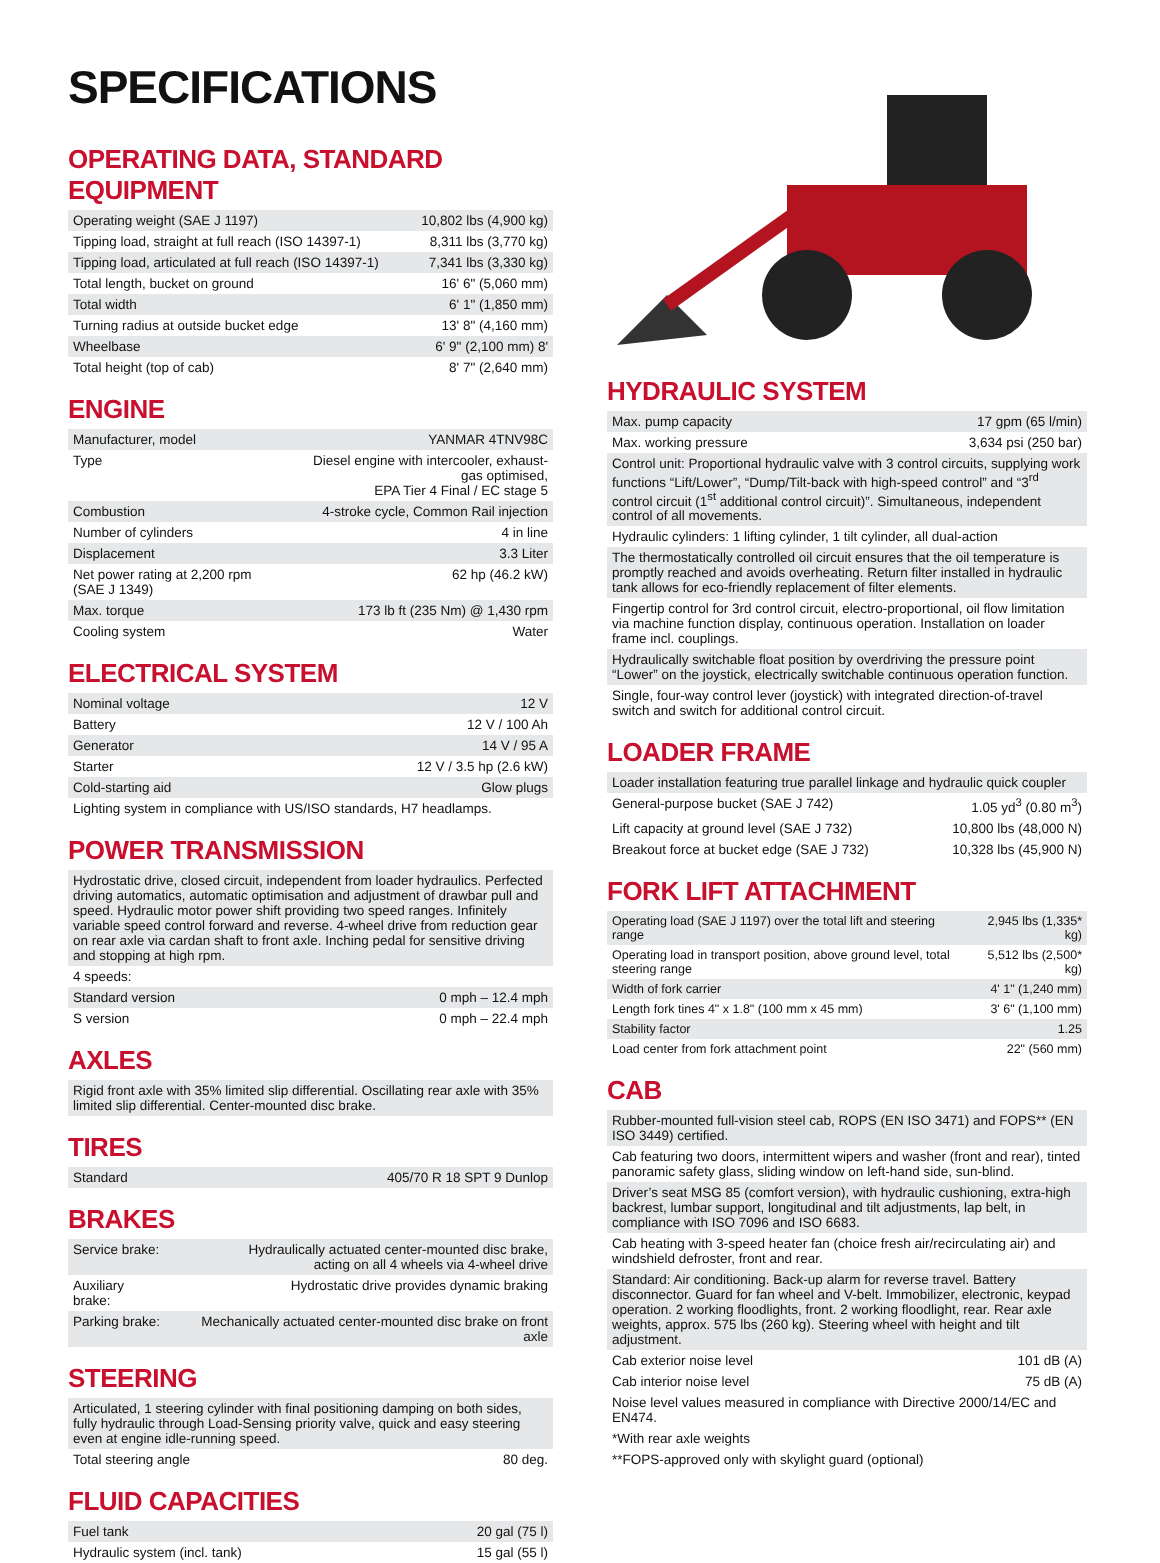SPECIFICATIONS
OPERATING DATA, STANDARD EQUIPMENT
| Operating weight (SAE J 1197) | 10,802 lbs (4,900 kg) |
| Tipping load, straight at full reach (ISO 14397-1) | 8,311 lbs (3,770 kg) |
| Tipping load, articulated at full reach (ISO 14397-1) | 7,341 lbs (3,330 kg) |
| Total length, bucket on ground | 16' 6" (5,060 mm) |
| Total width | 6' 1" (1,850 mm) |
| Turning radius at outside bucket edge | 13' 8" (4,160 mm) |
| Wheelbase | 6' 9" (2,100 mm) 8' |
| Total height (top of cab) | 8' 7" (2,640 mm) |
ENGINE
| Manufacturer, model | YANMAR 4TNV98C |
| Type | Diesel engine with intercooler, exhaust-gas optimised, EPA Tier 4 Final / EC stage 5 |
| Combustion | 4-stroke cycle, Common Rail injection |
| Number of cylinders | 4 in line |
| Displacement | 3.3 Liter |
| Net power rating at 2,200 rpm (SAE J 1349) | 62 hp (46.2 kW) |
| Max. torque | 173 lb ft (235 Nm) @ 1,430 rpm |
| Cooling system | Water |
ELECTRICAL SYSTEM
| Nominal voltage | 12 V |
| Battery | 12 V / 100 Ah |
| Generator | 14 V / 95 A |
| Starter | 12 V / 3.5 hp (2.6 kW) |
| Cold-starting aid | Glow plugs |
Lighting system in compliance with US/ISO standards, H7 headlamps.
POWER TRANSMISSION
Hydrostatic drive, closed circuit, independent from loader hydraulics. Perfected driving automatics, automatic optimisation and adjustment of drawbar pull and speed. Hydraulic motor power shift providing two speed ranges. Infinitely variable speed control forward and reverse. 4-wheel drive from reduction gear on rear axle via cardan shaft to front axle. Inching pedal for sensitive driving and stopping at high rpm.
4 speeds:
| Standard version | 0 mph – 12.4 mph |
| S version | 0 mph – 22.4 mph |
AXLES
Rigid front axle with 35% limited slip differential. Oscillating rear axle with 35% limited slip differential. Center-mounted disc brake.
TIRES
| Standard | 405/70 R 18 SPT 9 Dunlop |
BRAKES
| Service brake: | Hydraulically actuated center-mounted disc brake, acting on all 4 wheels via 4-wheel drive |
| Auxiliary brake: | Hydrostatic drive provides dynamic braking |
| Parking brake: | Mechanically actuated center-mounted disc brake on front axle |
STEERING
Articulated, 1 steering cylinder with final positioning damping on both sides, fully hydraulic through Load-Sensing priority valve, quick and easy steering even at engine idle-running speed.
| Total steering angle | 80 deg. |
FLUID CAPACITIES
| Fuel tank | 20 gal (75 l) |
| Hydraulic system (incl. tank) | 15 gal (55 l) |
HYDRAULIC SYSTEM
| Max. pump capacity | 17 gpm (65 l/min) |
| Max. working pressure | 3,634 psi (250 bar) |
Control unit: Proportional hydraulic valve with 3 control circuits, supplying work functions “Lift/Lower”, “Dump/Tilt-back with high-speed control” and “3<sup>rd</sup> control circuit (1<sup>st</sup> additional control circuit)”. Simultaneous, independent control of all movements.
Hydraulic cylinders: 1 lifting cylinder, 1 tilt cylinder, all dual-action
The thermostatically controlled oil circuit ensures that the oil temperature is promptly reached and avoids overheating. Return filter installed in hydraulic tank allows for eco-friendly replacement of filter elements.
Fingertip control for 3rd control circuit, electro-proportional, oil flow limitation via machine function display, continuous operation. Installation on loader frame incl. couplings.
Hydraulically switchable float position by overdriving the pressure point “Lower” on the joystick, electrically switchable continuous operation function.
Single, four-way control lever (joystick) with integrated direction-of-travel switch and switch for additional control circuit.
LOADER FRAME
Loader installation featuring true parallel linkage and hydraulic quick coupler
| General-purpose bucket (SAE J 742) | 1.05 yd<sup>3</sup> (0.80 m<sup>3</sup>) |
| Lift capacity at ground level (SAE J 732) | 10,800 lbs (48,000 N) |
| Breakout force at bucket edge (SAE J 732) | 10,328 lbs (45,900 N) |
FORK LIFT ATTACHMENT
| Operating load (SAE J 1197) over the total lift and steering range | 2,945 lbs (1,335* kg) |
| Operating load in transport position, above ground level, total steering range | 5,512 lbs (2,500* kg) |
| Width of fork carrier | 4' 1" (1,240 mm) |
| Length fork tines 4" x 1.8" (100 mm x 45 mm) | 3' 6" (1,100 mm) |
| Stability factor | 1.25 |
| Load center from fork attachment point | 22" (560 mm) |
CAB
Rubber-mounted full-vision steel cab, ROPS (EN ISO 3471) and FOPS** (EN ISO 3449) certified.
Cab featuring two doors, intermittent wipers and washer (front and rear), tinted panoramic safety glass, sliding window on left-hand side, sun-blind.
Driver’s seat MSG 85 (comfort version), with hydraulic cushioning, extra-high backrest, lumbar support, longitudinal and tilt adjustments, lap belt, in compliance with ISO 7096 and ISO 6683.
Cab heating with 3-speed heater fan (choice fresh air/recirculating air) and windshield defroster, front and rear.
Standard: Air conditioning. Back-up alarm for reverse travel. Battery disconnector. Guard for fan wheel and V-belt. Immobilizer, electronic, keypad operation. 2 working floodlights, front. 2 working floodlight, rear. Rear axle weights, approx. 575 lbs (260 kg). Steering wheel with height and tilt adjustment.
| Cab exterior noise level | 101 dB (A) |
| Cab interior noise level | 75 dB (A) |
Noise level values measured in compliance with Directive 2000/14/EC and EN474.
*With rear axle weights
**FOPS-approved only with skylight guard (optional)